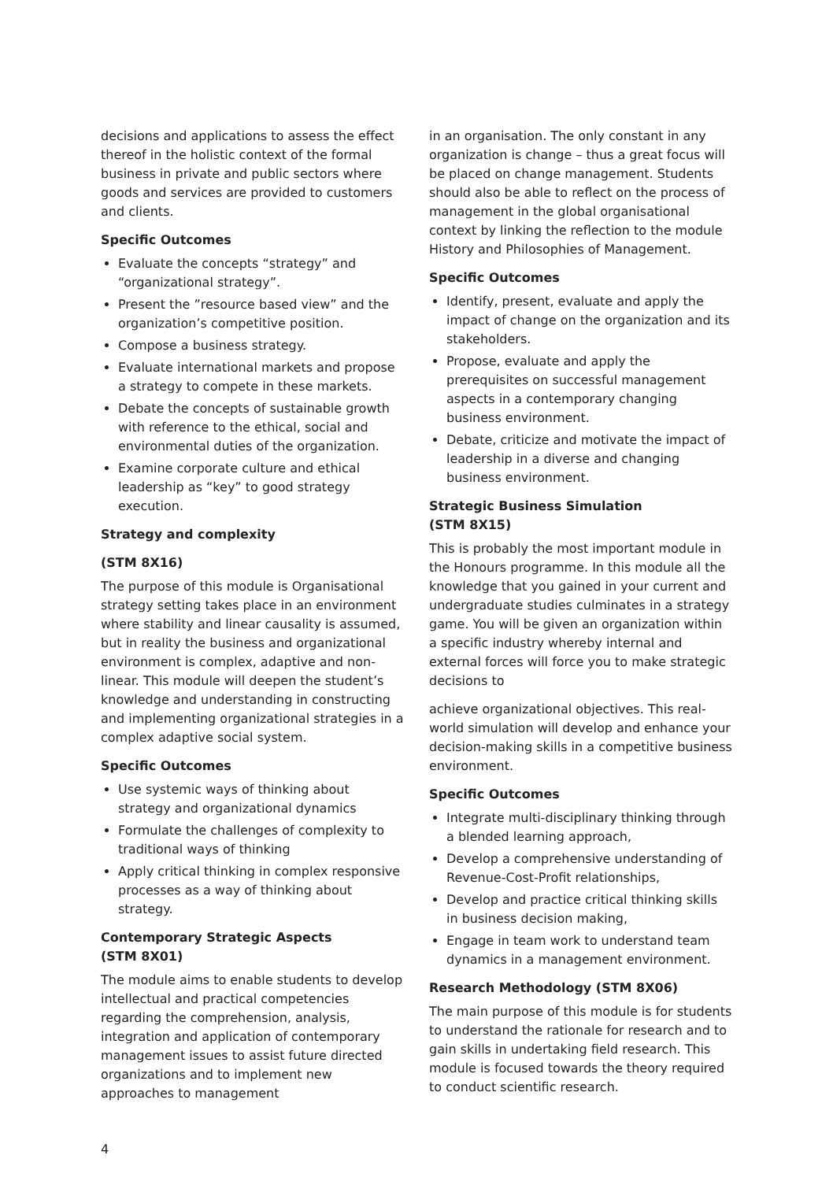decisions and applications to assess the effect thereof in the holistic context of the formal business in private and public sectors where goods and services are provided to customers and clients.
Specific Outcomes
Evaluate the concepts “strategy” and “organizational strategy”.
Present the ”resource based view” and the organization’s competitive position.
Compose a business strategy.
Evaluate international markets and propose a strategy to compete in these markets.
Debate the concepts of sustainable growth with reference to the ethical, social and environmental duties of the organization.
Examine corporate culture and ethical leadership as “key” to good strategy execution.
Strategy and complexity
(STM 8X16)
The purpose of this module is Organisational strategy setting takes place in an environment where stability and linear causality is assumed, but in reality the business and organizational environment is complex, adaptive and non-linear. This module will deepen the student’s knowledge and understanding in constructing and implementing organizational strategies in a complex adaptive social system.
Specific Outcomes
Use systemic ways of thinking about strategy and organizational dynamics
Formulate the challenges of complexity to traditional ways of thinking
Apply critical thinking in complex responsive processes as a way of thinking about strategy.
Contemporary Strategic Aspects
(STM 8X01)
The module aims to enable students to develop intellectual and practical competencies regarding the comprehension, analysis, integration and application of contemporary management issues to assist future directed organizations and to implement new approaches to management
in an organisation. The only constant in any organization is change – thus a great focus will be placed on change management. Students should also be able to reflect on the process of management in the global organisational context by linking the reflection to the module History and Philosophies of Management.
Specific Outcomes
Identify, present, evaluate and apply the impact of change on the organization and its stakeholders.
Propose, evaluate and apply the prerequisites on successful management aspects in a contemporary changing business environment.
Debate, criticize and motivate the impact of leadership in a diverse and changing business environment.
Strategic Business Simulation
(STM 8X15)
This is probably the most important module in the Honours programme. In this module all the knowledge that you gained in your current and undergraduate studies culminates in a strategy game. You will be given an organization within a specific industry whereby internal and external forces will force you to make strategic decisions to
achieve organizational objectives. This real-world simulation will develop and enhance your decision-making skills in a competitive business environment.
Specific Outcomes
Integrate multi-disciplinary thinking through a blended learning approach,
Develop a comprehensive understanding of Revenue-Cost-Profit relationships,
Develop and practice critical thinking skills in business decision making,
Engage in team work to understand team dynamics in a management environment.
Research Methodology (STM 8X06)
The main purpose of this module is for students to understand the rationale for research and to gain skills in undertaking field research. This module is focused towards the theory required to conduct scientific research.
4